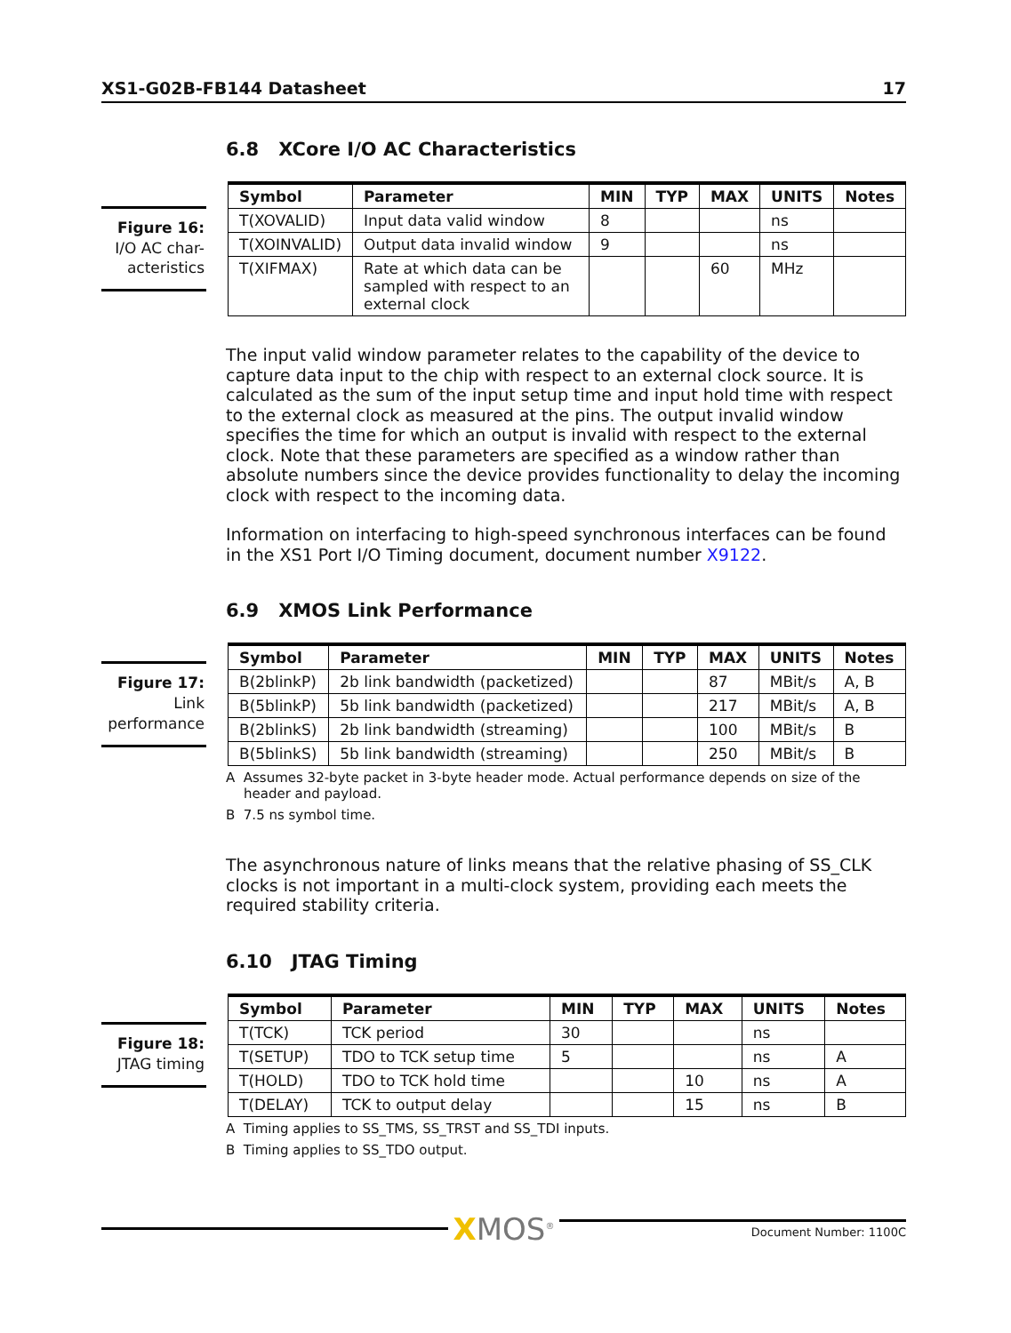XS1-G02B-FB144 Datasheet 17
6.8 XCore I/O AC Characteristics
Figure 16:
I/O AC char-acteristics
| Symbol | Parameter | MIN | TYP | MAX | UNITS | Notes |
| --- | --- | --- | --- | --- | --- | --- |
| T(XOVALID) | Input data valid window | 8 | | | ns | |
| T(XOINVALID) | Output data invalid window | 9 | | | ns | |
| T(XIFMAX) | Rate at which data can be sampled with respect to an external clock | | | 60 | MHz | |
The input valid window parameter relates to the capability of the device to capture data input to the chip with respect to an external clock source. It is calculated as the sum of the input setup time and input hold time with respect to the external clock as measured at the pins. The output invalid window specifies the time for which an output is invalid with respect to the external clock. Note that these parameters are specified as a window rather than absolute numbers since the device provides functionality to delay the incoming clock with respect to the incoming data.
Information on interfacing to high-speed synchronous interfaces can be found in the XS1 Port I/O Timing document, document number X9122.
6.9 XMOS Link Performance
Figure 17:
Link performance
| Symbol | Parameter | MIN | TYP | MAX | UNITS | Notes |
| --- | --- | --- | --- | --- | --- | --- |
| B(2blinkP) | 2b link bandwidth (packetized) | | | 87 | MBit/s | A, B |
| B(5blinkP) | 5b link bandwidth (packetized) | | | 217 | MBit/s | A, B |
| B(2blinkS) | 2b link bandwidth (streaming) | | | 100 | MBit/s | B |
| B(5blinkS) | 5b link bandwidth (streaming) | | | 250 | MBit/s | B |
A Assumes 32-byte packet in 3-byte header mode. Actual performance depends on size of the header and payload.
B 7.5 ns symbol time.
The asynchronous nature of links means that the relative phasing of SS_CLK clocks is not important in a multi-clock system, providing each meets the required stability criteria.
6.10 JTAG Timing
Figure 18:
JTAG timing
| Symbol | Parameter | MIN | TYP | MAX | UNITS | Notes |
| --- | --- | --- | --- | --- | --- | --- |
| T(TCK) | TCK period | 30 | | | ns | |
| T(SETUP) | TDO to TCK setup time | 5 | | | ns | A |
| T(HOLD) | TDO to TCK hold time | | | 10 | ns | A |
| T(DELAY) | TCK to output delay | | | 15 | ns | B |
A Timing applies to SS_TMS, SS_TRST and SS_TDI inputs.
B Timing applies to SS_TDO output.
XMOS<sup>®</sup>
Document Number: 1100C